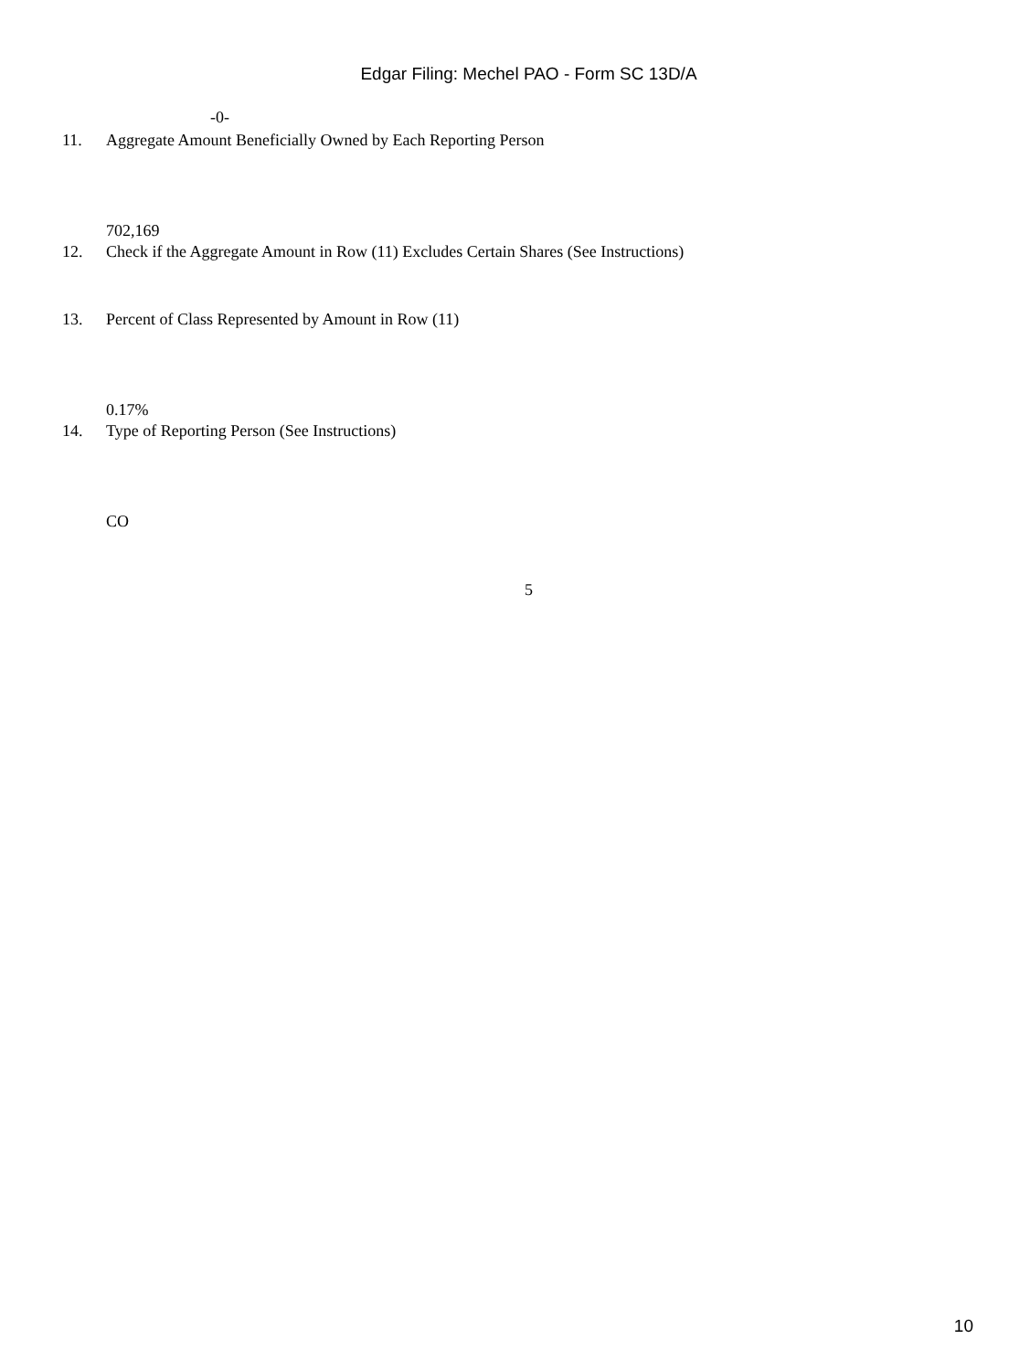Edgar Filing: Mechel PAO - Form SC 13D/A
-0-
11. Aggregate Amount Beneficially Owned by Each Reporting Person
702,169
12. Check if the Aggregate Amount in Row (11) Excludes Certain Shares (See Instructions)
13. Percent of Class Represented by Amount in Row (11)
0.17%
14. Type of Reporting Person (See Instructions)
CO
5
10